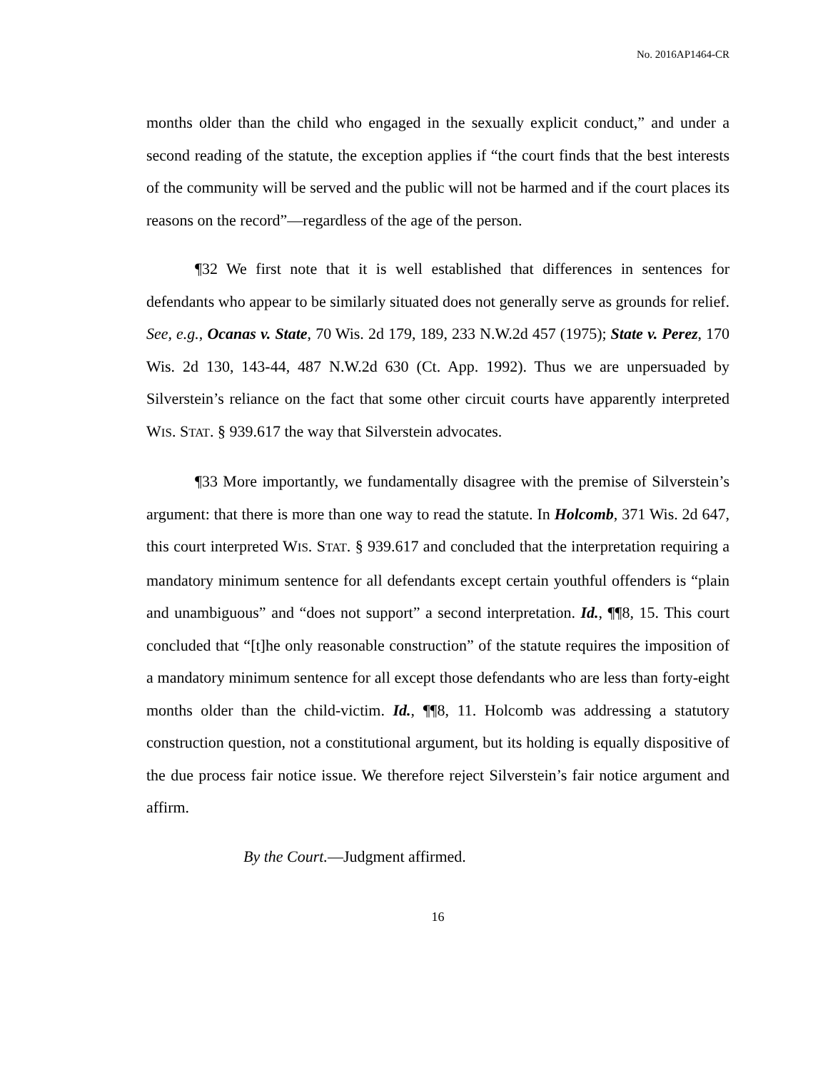No. 2016AP1464-CR
months older than the child who engaged in the sexually explicit conduct,” and under a second reading of the statute, the exception applies if “the court finds that the best interests of the community will be served and the public will not be harmed and if the court places its reasons on the record”—regardless of the age of the person.
¶32 We first note that it is well established that differences in sentences for defendants who appear to be similarly situated does not generally serve as grounds for relief. See, e.g., Ocanas v. State, 70 Wis. 2d 179, 189, 233 N.W.2d 457 (1975); State v. Perez, 170 Wis. 2d 130, 143-44, 487 N.W.2d 630 (Ct. App. 1992). Thus we are unpersuaded by Silverstein’s reliance on the fact that some other circuit courts have apparently interpreted WIS. STAT. § 939.617 the way that Silverstein advocates.
¶33 More importantly, we fundamentally disagree with the premise of Silverstein’s argument: that there is more than one way to read the statute. In Holcomb, 371 Wis. 2d 647, this court interpreted WIS. STAT. § 939.617 and concluded that the interpretation requiring a mandatory minimum sentence for all defendants except certain youthful offenders is “plain and unambiguous” and “does not support” a second interpretation. Id., ¶¶8, 15. This court concluded that “[t]he only reasonable construction” of the statute requires the imposition of a mandatory minimum sentence for all except those defendants who are less than forty-eight months older than the child-victim. Id., ¶¶8, 11. Holcomb was addressing a statutory construction question, not a constitutional argument, but its holding is equally dispositive of the due process fair notice issue. We therefore reject Silverstein’s fair notice argument and affirm.
By the Court.—Judgment affirmed.
16